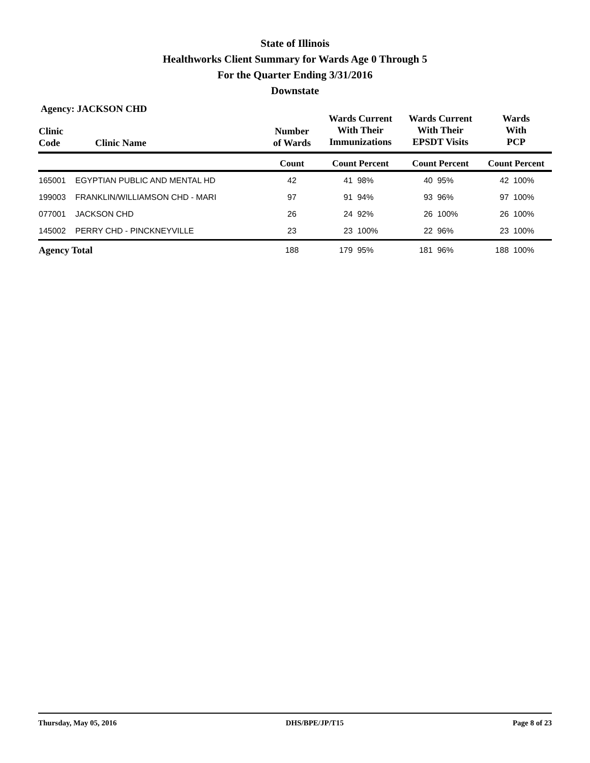State of Illinois
Healthworks Client Summary for Wards Age 0 Through 5
For the Quarter Ending 3/31/2016
Downstate
Agency: JACKSON CHD
| Clinic Code | Clinic Name | Number of Wards | Wards Current With Their Immunizations | | Wards Current With Their EPSDT Visits | | Wards With PCP | |
| --- | --- | --- | --- | --- | --- | --- | --- | --- |
| | | Count | Count Percent | | Count Percent | | Count Percent | |
| 165001 | EGYPTIAN PUBLIC AND MENTAL HD | 42 | 41 | 98% | 40 | 95% | 42 | 100% |
| 199003 | FRANKLIN/WILLIAMSON CHD - MARI | 97 | 91 | 94% | 93 | 96% | 97 | 100% |
| 077001 | JACKSON CHD | 26 | 24 | 92% | 26 | 100% | 26 | 100% |
| 145002 | PERRY CHD - PINCKNEYVILLE | 23 | 23 | 100% | 22 | 96% | 23 | 100% |
| Agency Total | | 188 | 179 | 95% | 181 | 96% | 188 | 100% |
Thursday, May 05, 2016 DHS/BPE/JP/T15 Page 8 of 23